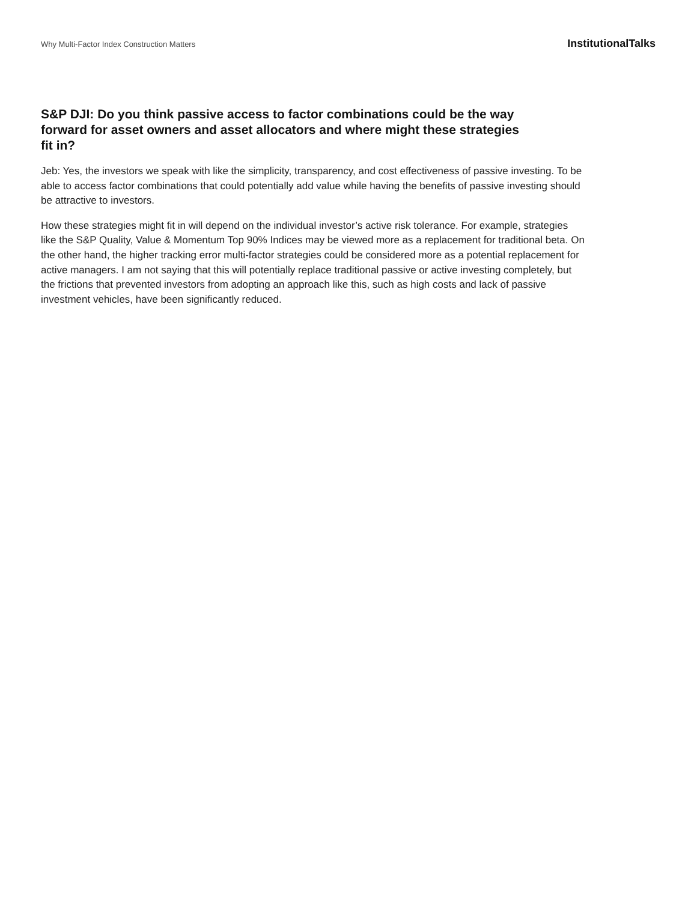Why Multi-Factor Index Construction Matters
InstitutionalTalks
S&P DJI: Do you think passive access to factor combinations could be the way forward for asset owners and asset allocators and where might these strategies fit in?
Jeb: Yes, the investors we speak with like the simplicity, transparency, and cost effectiveness of passive investing. To be able to access factor combinations that could potentially add value while having the benefits of passive investing should be attractive to investors.
How these strategies might fit in will depend on the individual investor’s active risk tolerance. For example, strategies like the S&P Quality, Value & Momentum Top 90% Indices may be viewed more as a replacement for traditional beta. On the other hand, the higher tracking error multi-factor strategies could be considered more as a potential replacement for active managers. I am not saying that this will potentially replace traditional passive or active investing completely, but the frictions that prevented investors from adopting an approach like this, such as high costs and lack of passive investment vehicles, have been significantly reduced.